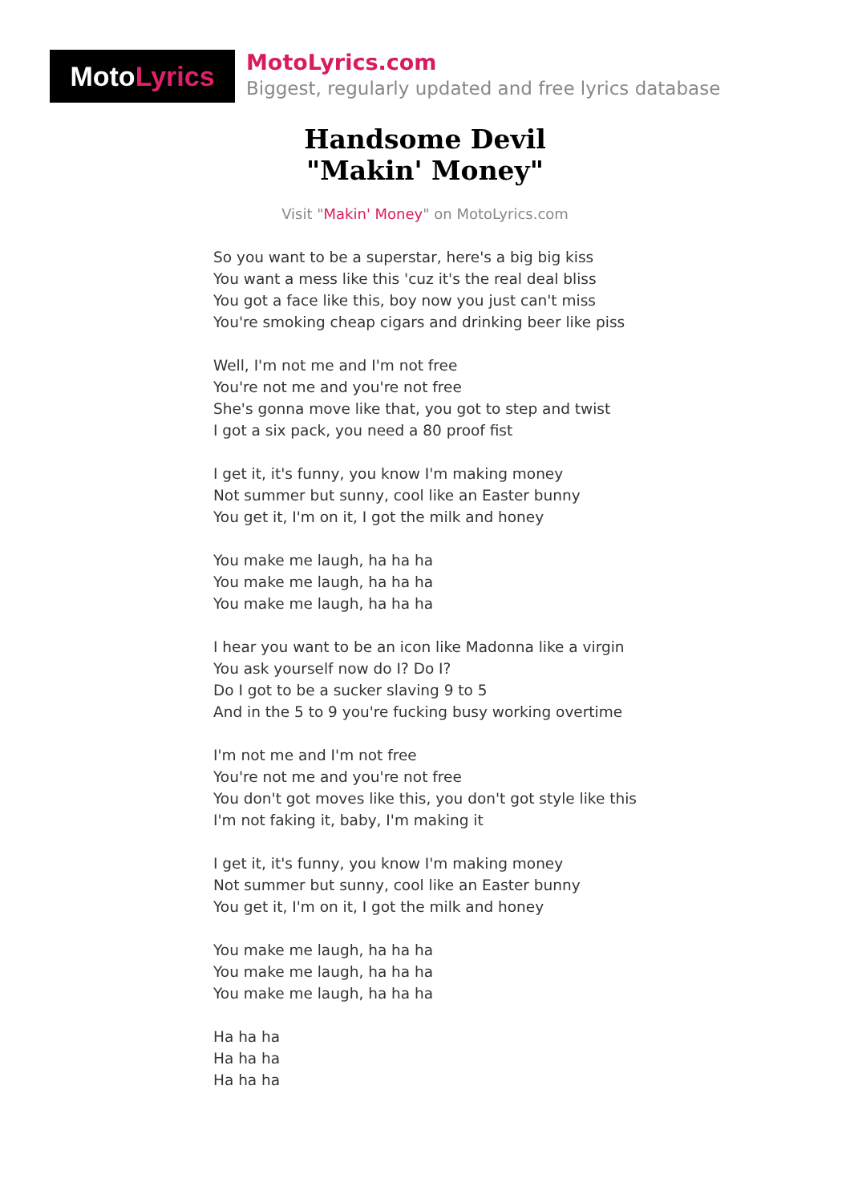Moto Lyrics
MotoLyrics.com
Biggest, regularly updated and free lyrics database
Handsome Devil
"Makin' Money"
Visit "Makin' Money" on MotoLyrics.com
So you want to be a superstar, here's a big big kiss
You want a mess like this 'cuz it's the real deal bliss
You got a face like this, boy now you just can't miss
You're smoking cheap cigars and drinking beer like piss
Well, I'm not me and I'm not free
You're not me and you're not free
She's gonna move like that, you got to step and twist
I got a six pack, you need a 80 proof fist
I get it, it's funny, you know I'm making money
Not summer but sunny, cool like an Easter bunny
You get it, I'm on it, I got the milk and honey
You make me laugh, ha ha ha
You make me laugh, ha ha ha
You make me laugh, ha ha ha
I hear you want to be an icon like Madonna like a virgin
You ask yourself now do I? Do I?
Do I got to be a sucker slaving 9 to 5
And in the 5 to 9 you're fucking busy working overtime
I'm not me and I'm not free
You're not me and you're not free
You don't got moves like this, you don't got style like this
I'm not faking it, baby, I'm making it
I get it, it's funny, you know I'm making money
Not summer but sunny, cool like an Easter bunny
You get it, I'm on it, I got the milk and honey
You make me laugh, ha ha ha
You make me laugh, ha ha ha
You make me laugh, ha ha ha
Ha ha ha
Ha ha ha
Ha ha ha